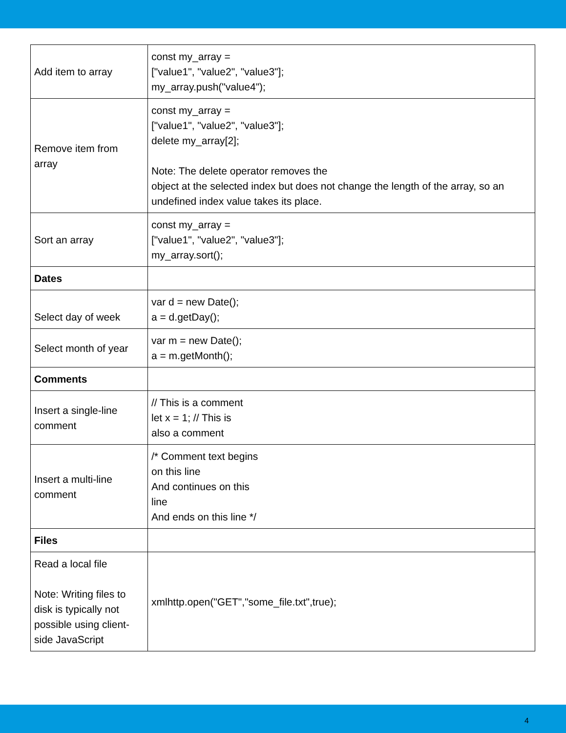| Add item to array | const my_array = ["value1", "value2", "value3"]; my_array.push("value4"); |
| Remove item from array | const my_array = ["value1", "value2", "value3"]; delete my_array[2]; Note: The delete operator removes the object at the selected index but does not change the length of the array, so an undefined index value takes its place. |
| Sort an array | const my_array = ["value1", "value2", "value3"]; my_array.sort(); |
| Dates | |
| Select day of week | var d = new Date(); a = d.getDay(); |
| Select month of year | var m = new Date(); a = m.getMonth(); |
| Comments | |
| Insert a single-line comment | // This is a comment let x = 1; // This is also a comment |
| Insert a multi-line comment | /* Comment text begins on this line And continues on this line And ends on this line */ |
| Files | |
| Read a local file Note: Writing files to disk is typically not possible using client-side JavaScript | xmlhttp.open("GET","some_file.txt",true); |
4